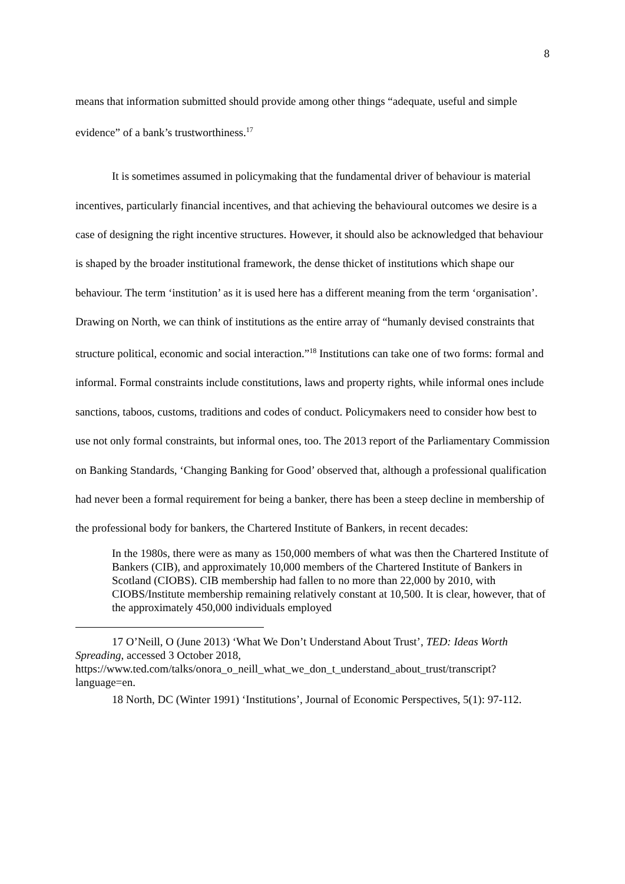8
means that information submitted should provide among other things “adequate, useful and simple evidence” of a bank’s trustworthiness.<sup>17</sup>
It is sometimes assumed in policymaking that the fundamental driver of behaviour is material incentives, particularly financial incentives, and that achieving the behavioural outcomes we desire is a case of designing the right incentive structures. However, it should also be acknowledged that behaviour is shaped by the broader institutional framework, the dense thicket of institutions which shape our behaviour. The term ‘institution’ as it is used here has a different meaning from the term ‘organisation’. Drawing on North, we can think of institutions as the entire array of “humanly devised constraints that structure political, economic and social interaction.”<sup>18</sup> Institutions can take one of two forms: formal and informal. Formal constraints include constitutions, laws and property rights, while informal ones include sanctions, taboos, customs, traditions and codes of conduct. Policymakers need to consider how best to use not only formal constraints, but informal ones, too. The 2013 report of the Parliamentary Commission on Banking Standards, ‘Changing Banking for Good’ observed that, although a professional qualification had never been a formal requirement for being a banker, there has been a steep decline in membership of the professional body for bankers, the Chartered Institute of Bankers, in recent decades:
In the 1980s, there were as many as 150,000 members of what was then the Chartered Institute of Bankers (CIB), and approximately 10,000 members of the Chartered Institute of Bankers in Scotland (CIOBS). CIB membership had fallen to no more than 22,000 by 2010, with CIOBS/Institute membership remaining relatively constant at 10,500. It is clear, however, that of the approximately 450,000 individuals employed
17 O’Neill, O (June 2013) ‘What We Don’t Understand About Trust’, TED: Ideas Worth Spreading, accessed 3 October 2018, https://www.ted.com/talks/onora_o_neill_what_we_don_t_understand_about_trust/transcript?language=en.
18 North, DC (Winter 1991) ‘Institutions’, Journal of Economic Perspectives, 5(1): 97-112.